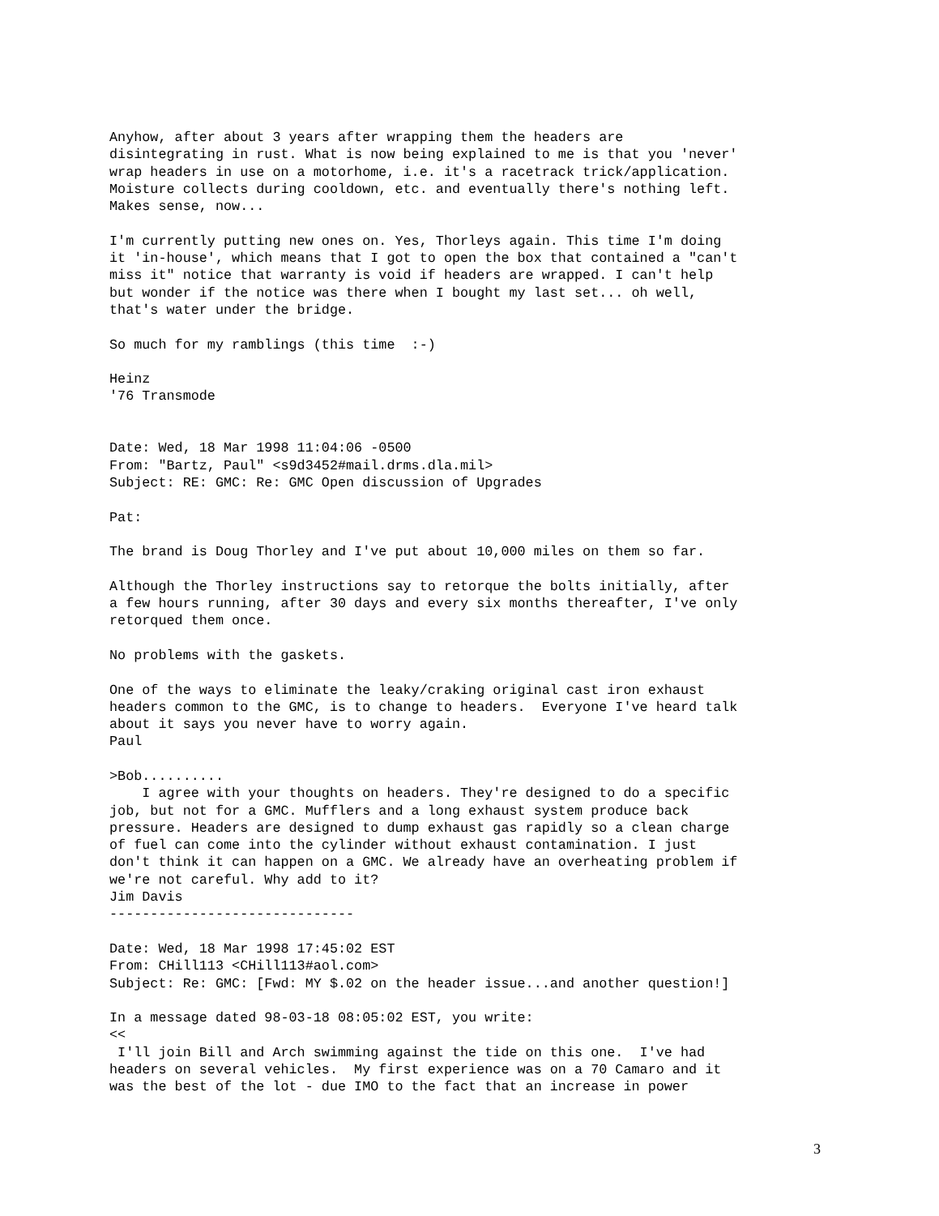Anyhow, after about 3 years after wrapping them the headers are
disintegrating in rust. What is now being explained to me is that you 'never'
wrap headers in use on a motorhome, i.e. it's a racetrack trick/application.
Moisture collects during cooldown, etc. and eventually there's nothing left.
Makes sense, now...

I'm currently putting new ones on. Yes, Thorleys again. This time I'm doing
it 'in-house', which means that I got to open the box that contained a "can't
miss it" notice that warranty is void if headers are wrapped. I can't help
but wonder if the notice was there when I bought my last set... oh well,
that's water under the bridge.

So much for my ramblings (this time  :-)

Heinz
'76 Transmode


Date: Wed, 18 Mar 1998 11:04:06 -0500
From: "Bartz, Paul" <s9d3452#mail.drms.dla.mil>
Subject: RE: GMC: Re: GMC Open discussion of Upgrades

Pat:

The brand is Doug Thorley and I've put about 10,000 miles on them so far.

Although the Thorley instructions say to retorque the bolts initially, after
a few hours running, after 30 days and every six months thereafter, I've only
retorqued them once.

No problems with the gaskets.

One of the ways to eliminate the leaky/craking original cast iron exhaust
headers common to the GMC, is to change to headers.  Everyone I've heard talk
about it says you never have to worry again.
Paul

>Bob..........
    I agree with your thoughts on headers. They're designed to do a specific
job, but not for a GMC. Mufflers and a long exhaust system produce back
pressure. Headers are designed to dump exhaust gas rapidly so a clean charge
of fuel can come into the cylinder without exhaust contamination. I just
don't think it can happen on a GMC. We already have an overheating problem if
we're not careful. Why add to it?
Jim Davis
------------------------------

Date: Wed, 18 Mar 1998 17:45:02 EST
From: CHill113 <CHill113#aol.com>
Subject: Re: GMC: [Fwd: MY $.02 on the header issue...and another question!]

In a message dated 98-03-18 08:05:02 EST, you write:
<<
 I'll join Bill and Arch swimming against the tide on this one.  I've had
headers on several vehicles.  My first experience was on a 70 Camaro and it
was the best of the lot - due IMO to the fact that an increase in power
3